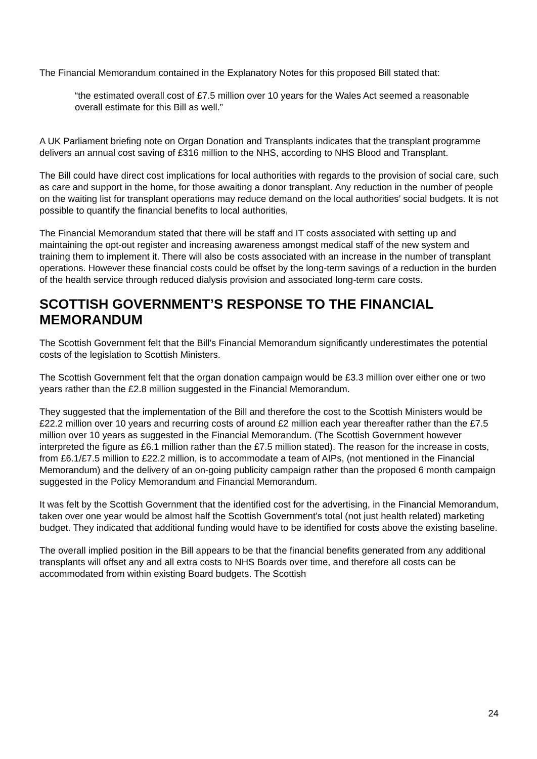The Financial Memorandum contained in the Explanatory Notes for this proposed Bill stated that:
“the estimated overall cost of £7.5 million over 10 years for the Wales Act seemed a reasonable overall estimate for this Bill as well.”
A UK Parliament briefing note on Organ Donation and Transplants indicates that the transplant programme delivers an annual cost saving of £316 million to the NHS, according to NHS Blood and Transplant.
The Bill could have direct cost implications for local authorities with regards to the provision of social care, such as care and support in the home, for those awaiting a donor transplant. Any reduction in the number of people on the waiting list for transplant operations may reduce demand on the local authorities’ social budgets. It is not possible to quantify the financial benefits to local authorities,
The Financial Memorandum stated that there will be staff and IT costs associated with setting up and maintaining the opt-out register and increasing awareness amongst medical staff of the new system and training them to implement it. There will also be costs associated with an increase in the number of transplant operations. However these financial costs could be offset by the long-term savings of a reduction in the burden of the health service through reduced dialysis provision and associated long-term care costs.
SCOTTISH GOVERNMENT’S RESPONSE TO THE FINANCIAL MEMORANDUM
The Scottish Government felt that the Bill’s Financial Memorandum significantly underestimates the potential costs of the legislation to Scottish Ministers.
The Scottish Government felt that the organ donation campaign would be £3.3 million over either one or two years rather than the £2.8 million suggested in the Financial Memorandum.
They suggested that the implementation of the Bill and therefore the cost to the Scottish Ministers would be £22.2 million over 10 years and recurring costs of around £2 million each year thereafter rather than the £7.5 million over 10 years as suggested in the Financial Memorandum. (The Scottish Government however interpreted the figure as £6.1 million rather than the £7.5 million stated). The reason for the increase in costs, from £6.1/£7.5 million to £22.2 million, is to accommodate a team of AIPs, (not mentioned in the Financial Memorandum) and the delivery of an on-going publicity campaign rather than the proposed 6 month campaign suggested in the Policy Memorandum and Financial Memorandum.
It was felt by the Scottish Government that the identified cost for the advertising, in the Financial Memorandum, taken over one year would be almost half the Scottish Government’s total (not just health related) marketing budget. They indicated that additional funding would have to be identified for costs above the existing baseline.
The overall implied position in the Bill appears to be that the financial benefits generated from any additional transplants will offset any and all extra costs to NHS Boards over time, and therefore all costs can be accommodated from within existing Board budgets. The Scottish
24